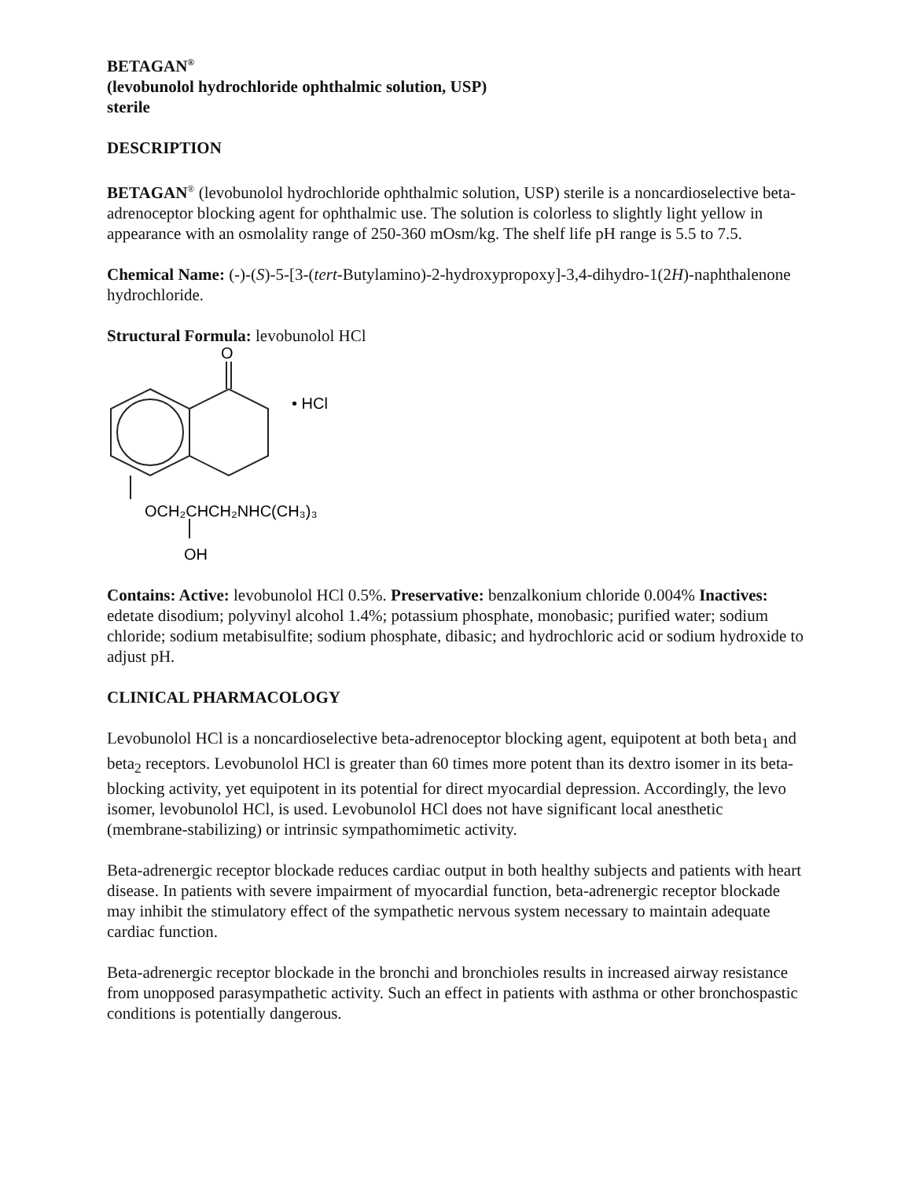BETAGAN<sup>®</sup>
(levobunolol hydrochloride ophthalmic solution, USP)
sterile
DESCRIPTION
BETAGAN<sup>®</sup> (levobunolol hydrochloride ophthalmic solution, USP) sterile is a noncardioselective beta-adrenoceptor blocking agent for ophthalmic use. The solution is colorless to slightly light yellow in appearance with an osmolality range of 250-360 mOsm/kg. The shelf life pH range is 5.5 to 7.5.
Chemical Name: (-)-(S)-5-[3-(tert-Butylamino)-2-hydroxypropoxy]-3,4-dihydro-1(2H)-naphthalenone hydrochloride.
Structural Formula: levobunolol HCl
O
• HCl
OCH₂CHCH₂NHC(CH₃)₃
OH
Contains: Active: levobunolol HCl 0.5%. Preservative: benzalkonium chloride 0.004% Inactives: edetate disodium; polyvinyl alcohol 1.4%; potassium phosphate, monobasic; purified water; sodium chloride; sodium metabisulfite; sodium phosphate, dibasic; and hydrochloric acid or sodium hydroxide to adjust pH.
CLINICAL PHARMACOLOGY
Levobunolol HCl is a noncardioselective beta-adrenoceptor blocking agent, equipotent at both beta<sub>1</sub> and beta<sub>2</sub> receptors. Levobunolol HCl is greater than 60 times more potent than its dextro isomer in its beta-blocking activity, yet equipotent in its potential for direct myocardial depression. Accordingly, the levo isomer, levobunolol HCl, is used. Levobunolol HCl does not have significant local anesthetic (membrane-stabilizing) or intrinsic sympathomimetic activity.
Beta-adrenergic receptor blockade reduces cardiac output in both healthy subjects and patients with heart disease. In patients with severe impairment of myocardial function, beta-adrenergic receptor blockade may inhibit the stimulatory effect of the sympathetic nervous system necessary to maintain adequate cardiac function.
Beta-adrenergic receptor blockade in the bronchi and bronchioles results in increased airway resistance from unopposed parasympathetic activity. Such an effect in patients with asthma or other bronchospastic conditions is potentially dangerous.